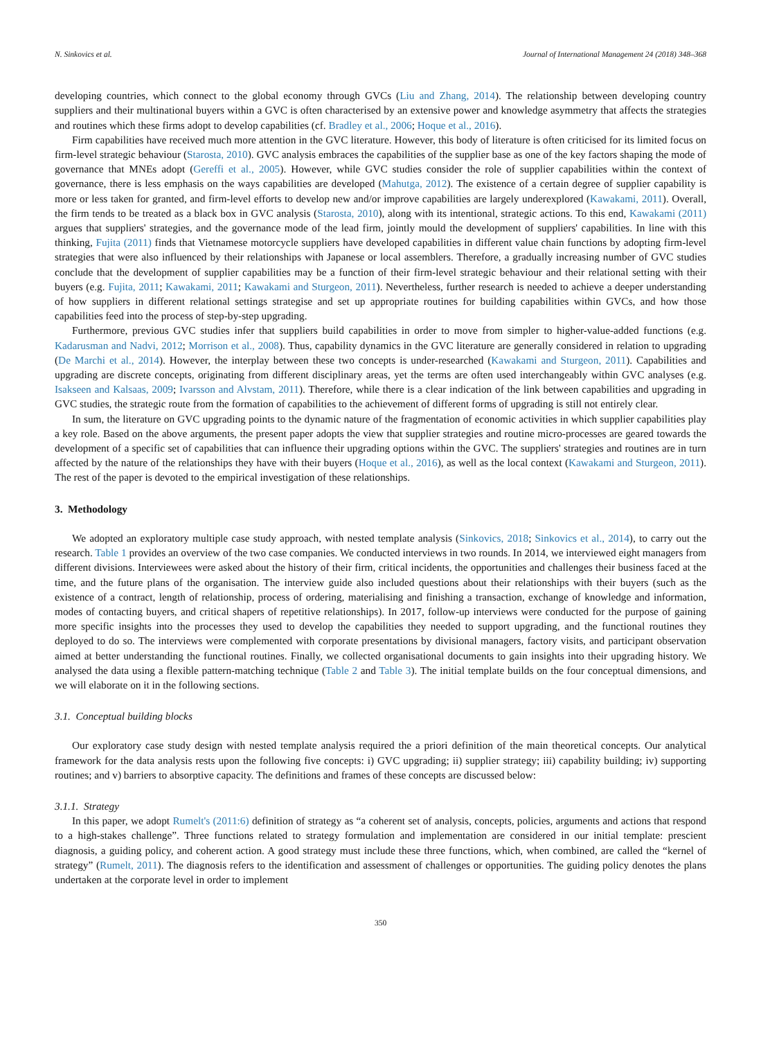N. Sinkovics et al. Journal of International Management 24 (2018) 348–368
developing countries, which connect to the global economy through GVCs (Liu and Zhang, 2014). The relationship between developing country suppliers and their multinational buyers within a GVC is often characterised by an extensive power and knowledge asymmetry that affects the strategies and routines which these firms adopt to develop capabilities (cf. Bradley et al., 2006; Hoque et al., 2016).
Firm capabilities have received much more attention in the GVC literature. However, this body of literature is often criticised for its limited focus on firm-level strategic behaviour (Starosta, 2010). GVC analysis embraces the capabilities of the supplier base as one of the key factors shaping the mode of governance that MNEs adopt (Gereffi et al., 2005). However, while GVC studies consider the role of supplier capabilities within the context of governance, there is less emphasis on the ways capabilities are developed (Mahutga, 2012). The existence of a certain degree of supplier capability is more or less taken for granted, and firm-level efforts to develop new and/or improve capabilities are largely underexplored (Kawakami, 2011). Overall, the firm tends to be treated as a black box in GVC analysis (Starosta, 2010), along with its intentional, strategic actions. To this end, Kawakami (2011) argues that suppliers' strategies, and the governance mode of the lead firm, jointly mould the development of suppliers' capabilities. In line with this thinking, Fujita (2011) finds that Vietnamese motorcycle suppliers have developed capabilities in different value chain functions by adopting firm-level strategies that were also influenced by their relationships with Japanese or local assemblers. Therefore, a gradually increasing number of GVC studies conclude that the development of supplier capabilities may be a function of their firm-level strategic behaviour and their relational setting with their buyers (e.g. Fujita, 2011; Kawakami, 2011; Kawakami and Sturgeon, 2011). Nevertheless, further research is needed to achieve a deeper understanding of how suppliers in different relational settings strategise and set up appropriate routines for building capabilities within GVCs, and how those capabilities feed into the process of step-by-step upgrading.
Furthermore, previous GVC studies infer that suppliers build capabilities in order to move from simpler to higher-value-added functions (e.g. Kadarusman and Nadvi, 2012; Morrison et al., 2008). Thus, capability dynamics in the GVC literature are generally considered in relation to upgrading (De Marchi et al., 2014). However, the interplay between these two concepts is under-researched (Kawakami and Sturgeon, 2011). Capabilities and upgrading are discrete concepts, originating from different disciplinary areas, yet the terms are often used interchangeably within GVC analyses (e.g. Isakseen and Kalsaas, 2009; Ivarsson and Alvstam, 2011). Therefore, while there is a clear indication of the link between capabilities and upgrading in GVC studies, the strategic route from the formation of capabilities to the achievement of different forms of upgrading is still not entirely clear.
In sum, the literature on GVC upgrading points to the dynamic nature of the fragmentation of economic activities in which supplier capabilities play a key role. Based on the above arguments, the present paper adopts the view that supplier strategies and routine micro-processes are geared towards the development of a specific set of capabilities that can influence their upgrading options within the GVC. The suppliers' strategies and routines are in turn affected by the nature of the relationships they have with their buyers (Hoque et al., 2016), as well as the local context (Kawakami and Sturgeon, 2011). The rest of the paper is devoted to the empirical investigation of these relationships.
3. Methodology
We adopted an exploratory multiple case study approach, with nested template analysis (Sinkovics, 2018; Sinkovics et al., 2014), to carry out the research. Table 1 provides an overview of the two case companies. We conducted interviews in two rounds. In 2014, we interviewed eight managers from different divisions. Interviewees were asked about the history of their firm, critical incidents, the opportunities and challenges their business faced at the time, and the future plans of the organisation. The interview guide also included questions about their relationships with their buyers (such as the existence of a contract, length of relationship, process of ordering, materialising and finishing a transaction, exchange of knowledge and information, modes of contacting buyers, and critical shapers of repetitive relationships). In 2017, follow-up interviews were conducted for the purpose of gaining more specific insights into the processes they used to develop the capabilities they needed to support upgrading, and the functional routines they deployed to do so. The interviews were complemented with corporate presentations by divisional managers, factory visits, and participant observation aimed at better understanding the functional routines. Finally, we collected organisational documents to gain insights into their upgrading history. We analysed the data using a flexible pattern-matching technique (Table 2 and Table 3). The initial template builds on the four conceptual dimensions, and we will elaborate on it in the following sections.
3.1. Conceptual building blocks
Our exploratory case study design with nested template analysis required the a priori definition of the main theoretical concepts. Our analytical framework for the data analysis rests upon the following five concepts: i) GVC upgrading; ii) supplier strategy; iii) capability building; iv) supporting routines; and v) barriers to absorptive capacity. The definitions and frames of these concepts are discussed below:
3.1.1. Strategy
In this paper, we adopt Rumelt's (2011:6) definition of strategy as “a coherent set of analysis, concepts, policies, arguments and actions that respond to a high-stakes challenge”. Three functions related to strategy formulation and implementation are considered in our initial template: prescient diagnosis, a guiding policy, and coherent action. A good strategy must include these three functions, which, when combined, are called the “kernel of strategy” (Rumelt, 2011). The diagnosis refers to the identification and assessment of challenges or opportunities. The guiding policy denotes the plans undertaken at the corporate level in order to implement
350